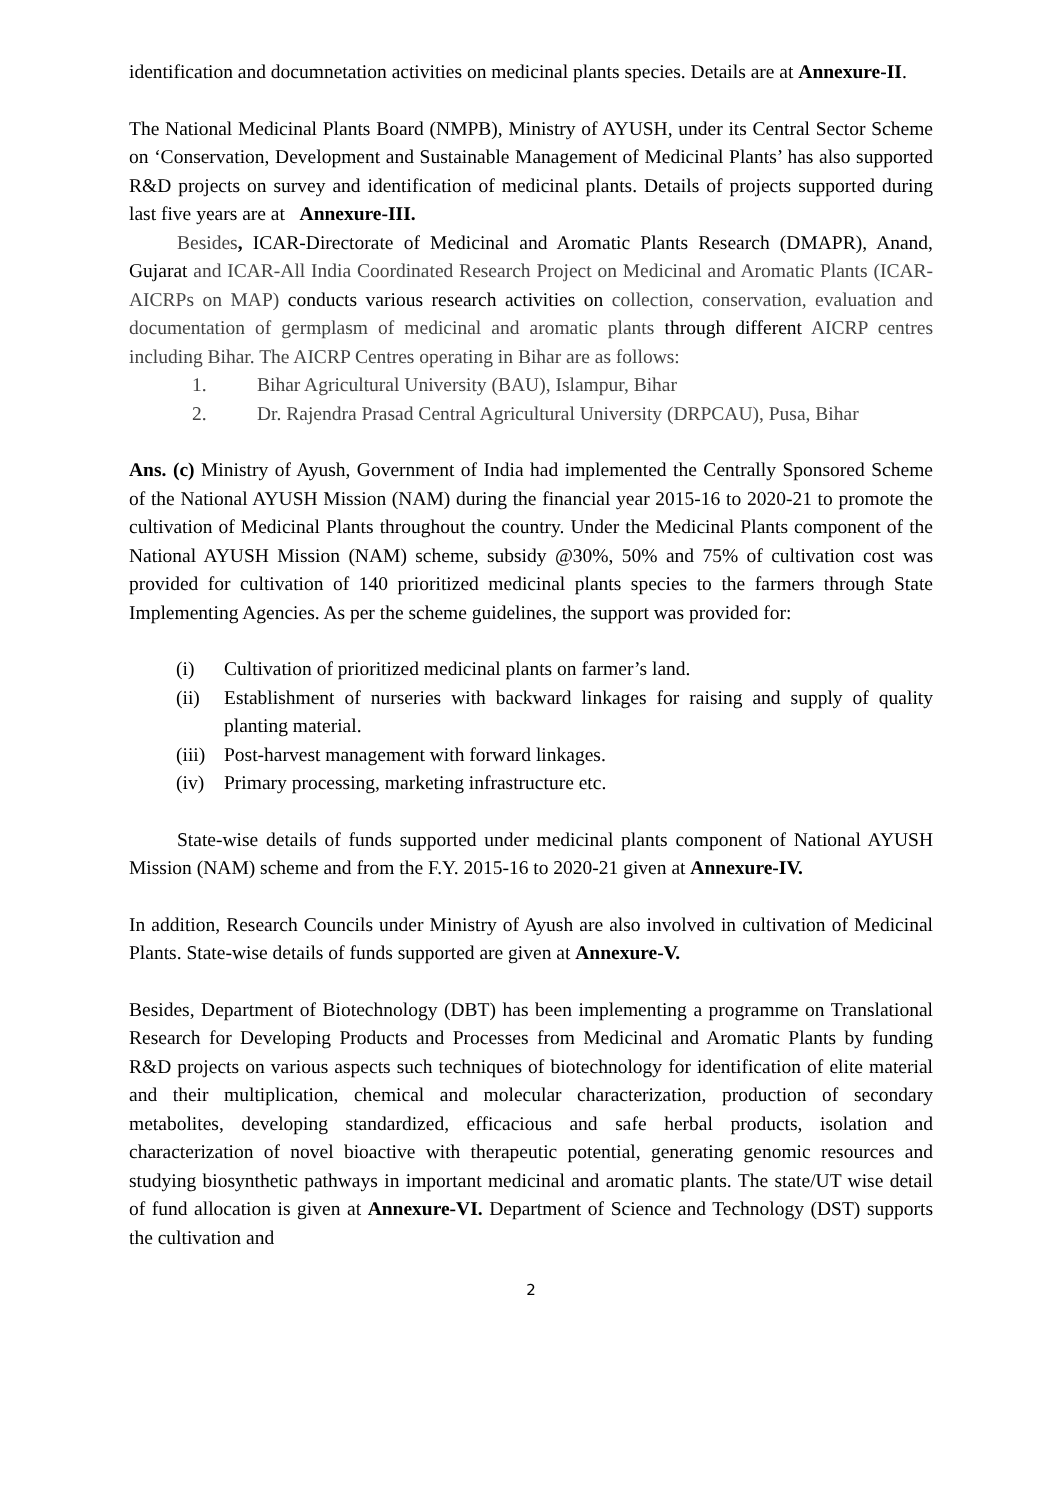identification and documnetation activities on medicinal plants species. Details are at Annexure-II.
The National Medicinal Plants Board (NMPB), Ministry of AYUSH, under its Central Sector Scheme on ‘Conservation, Development and Sustainable Management of Medicinal Plants’ has also supported R&D projects on survey and identification of medicinal plants. Details of projects supported during last five years are at Annexure-III.
Besides, ICAR-Directorate of Medicinal and Aromatic Plants Research (DMAPR), Anand, Gujarat and ICAR-All India Coordinated Research Project on Medicinal and Aromatic Plants (ICAR-AICRPs on MAP) conducts various research activities on collection, conservation, evaluation and documentation of germplasm of medicinal and aromatic plants through different AICRP centres including Bihar. The AICRP Centres operating in Bihar are as follows:
1. Bihar Agricultural University (BAU), Islampur, Bihar
2. Dr. Rajendra Prasad Central Agricultural University (DRPCAU), Pusa, Bihar
Ans. (c) Ministry of Ayush, Government of India had implemented the Centrally Sponsored Scheme of the National AYUSH Mission (NAM) during the financial year 2015-16 to 2020-21 to promote the cultivation of Medicinal Plants throughout the country. Under the Medicinal Plants component of the National AYUSH Mission (NAM) scheme, subsidy @30%, 50% and 75% of cultivation cost was provided for cultivation of 140 prioritized medicinal plants species to the farmers through State Implementing Agencies. As per the scheme guidelines, the support was provided for:
(i) Cultivation of prioritized medicinal plants on farmer’s land.
(ii) Establishment of nurseries with backward linkages for raising and supply of quality planting material.
(iii)
Post-harvest management with forward linkages.
(iv) Primary processing, marketing infrastructure etc.
State-wise details of funds supported under medicinal plants component of National AYUSH Mission (NAM) scheme and from the F.Y. 2015-16 to 2020-21 given at Annexure-IV.
In addition, Research Councils under Ministry of Ayush are also involved in cultivation of Medicinal Plants. State-wise details of funds supported are given at Annexure-V.
Besides, Department of Biotechnology (DBT) has been implementing a programme on Translational Research for Developing Products and Processes from Medicinal and Aromatic Plants by funding R&D projects on various aspects such techniques of biotechnology for identification of elite material and their multiplication, chemical and molecular characterization, production of secondary metabolites, developing standardized, efficacious and safe herbal products, isolation and characterization of novel bioactive with therapeutic potential, generating genomic resources and studying biosynthetic pathways in important medicinal and aromatic plants. The state/UT wise detail of fund allocation is given at Annexure-VI. Department of Science and Technology (DST) supports the cultivation and
2